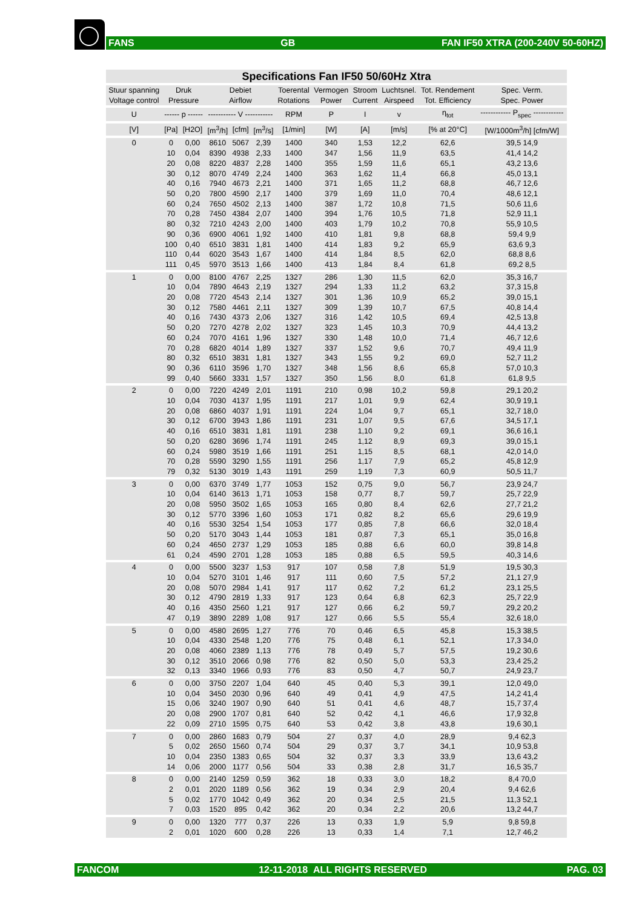FANS GB FAN IF50 XTRA (200-240V 50-60HZ)
| Specifications Fan IF50 50/60Hz Xtra | | | | | | | | | | | |
| --- | --- | --- | --- | --- | --- | --- | --- | --- | --- | --- | --- |
| Stuur spanning Voltage control | Druk Pressure | | Debiet Airflow | | | Toerental Rotations | Vermogen Power | Stroom Current | Luchtsnel. Airspeed | Tot. Rendement Tot. Efficiency | Spec. Verm. Spec. Power |
| U | ------ p ------ | | ----------- V ----------- | | | RPM | P | I | v | η<sub>tot</sub> | ------------ P<sub>spec</sub> ------------ |
| [V] | [Pa] | [H2O] | [m<sup>3</sup>/h] | [cfm] | [m<sup>3</sup>/s] | [1/min] | [W] | [A] | [m/s] | [% at 20°C] | [W/1000m<sup>3</sup>/h] [cfm/W] |
| 0 | 0 10 20 30 40 50 60 70 80 90 100 110 111 | 0,00 0,04 0,08 0,12 0,16 0,20 0,24 0,28 0,32 0,36 0,40 0,44 0,45 | 8610 8390 8220 8070 7940 7800 7650 7450 7210 6900 6510 6020 5970 | 5067 4938 4837 4749 4673 4590 4502 4384 4243 4061 3831 3543 3513 | 2,39 2,33 2,28 2,24 2,21 2,17 2,13 2,07 2,00 1,92 1,81 1,67 1,66 | 1400 1400 1400 1400 1400 1400 1400 1400 1400 1400 1400 1400 1400 | 340 347 355 363 371 379 387 394 403 410 414 414 413 | 1,53 1,56 1,59 1,62 1,65 1,69 1,72 1,76 1,79 1,81 1,83 1,84 1,84 | 12,2 11,9 11,6 11,4 11,2 11,0 10,8 10,5 10,2 9,8 9,2 8,5 8,4 | 62,6 63,5 65,1 66,8 68,8 70,4 71,5 71,8 70,8 68,8 65,9 62,0 61,8 | 39,5 14,9 41,4 14,2 43,2 13,6 45,0 13,1 46,7 12,6 48,6 12,1 50,6 11,6 52,9 11,1 55,9 10,5 59,4 9,9 63,6 9,3 68,8 8,6 69,2 8,5 |
| 1 | 0 10 20 30 40 50 60 70 80 90 99 | 0,00 0,04 0,08 0,12 0,16 0,20 0,24 0,28 0,32 0,36 0,40 | 8100 7890 7720 7580 7430 7270 7070 6820 6510 6110 5660 | 4767 4643 4543 4461 4373 4278 4161 4014 3831 3596 3331 | 2,25 2,19 2,14 2,11 2,06 2,02 1,96 1,89 1,81 1,70 1,57 | 1327 1327 1327 1327 1327 1327 1327 1327 1327 1327 1327 | 286 294 301 309 316 323 330 337 343 348 350 | 1,30 1,33 1,36 1,39 1,42 1,45 1,48 1,52 1,55 1,56 1,56 | 11,5 11,2 10,9 10,7 10,5 10,3 10,0 9,6 9,2 8,6 8,0 | 62,0 63,2 65,2 67,5 69,4 70,9 71,4 70,7 69,0 65,8 61,8 | 35,3 16,7 37,3 15,8 39,0 15,1 40,8 14,4 42,5 13,8 44,4 13,2 46,7 12,6 49,4 11,9 52,7 11,2 57,0 10,3 61,8 9,5 |
| 2 | 0 10 20 30 40 50 60 70 79 | 0,00 0,04 0,08 0,12 0,16 0,20 0,24 0,28 0,32 | 7220 7030 6860 6700 6510 6280 5980 5590 5130 | 4249 4137 4037 3943 3831 3696 3519 3290 3019 | 2,01 1,95 1,91 1,86 1,81 1,74 1,66 1,55 1,43 | 1191 1191 1191 1191 1191 1191 1191 1191 1191 | 210 217 224 231 238 245 251 256 259 | 0,98 1,01 1,04 1,07 1,10 1,12 1,15 1,17 1,19 | 10,2 9,9 9,7 9,5 9,2 8,9 8,5 7,9 7,3 | 59,8 62,4 65,1 67,6 69,1 69,3 68,1 65,2 60,9 | 29,1 20,2 30,9 19,1 32,7 18,0 34,5 17,1 36,6 16,1 39,0 15,1 42,0 14,0 45,8 12,9 50,5 11,7 |
| 3 | 0 10 20 30 40 50 60 61 | 0,00 0,04 0,08 0,12 0,16 0,20 0,24 0,24 | 6370 6140 5950 5770 5530 5170 4650 4590 | 3749 3613 3502 3396 3254 3043 2737 2701 | 1,77 1,71 1,65 1,60 1,54 1,44 1,29 1,28 | 1053 1053 1053 1053 1053 1053 1053 1053 | 152 158 165 171 177 181 185 185 | 0,75 0,77 0,80 0,82 0,85 0,87 0,88 0,88 | 9,0 8,7 8,4 8,2 7,8 7,3 6,6 6,5 | 56,7 59,7 62,6 65,6 66,6 65,1 60,0 59,5 | 23,9 24,7 25,7 22,9 27,7 21,2 29,6 19,9 32,0 18,4 35,0 16,8 39,8 14,8 40,3 14,6 |
| 4 | 0 10 20 30 40 47 | 0,00 0,04 0,08 0,12 0,16 0,19 | 5500 5270 5070 4790 4350 3890 | 3237 3101 2984 2819 2560 2289 | 1,53 1,46 1,41 1,33 1,21 1,08 | 917 917 917 917 917 917 | 107 111 117 123 127 127 | 0,58 0,60 0,62 0,64 0,66 0,66 | 7,8 7,5 7,2 6,8 6,2 5,5 | 51,9 57,2 61,2 62,3 59,7 55,4 | 19,5 30,3 21,1 27,9 23,1 25,5 25,7 22,9 29,2 20,2 32,6 18,0 |
| 5 | 0 10 20 30 32 | 0,00 0,04 0,08 0,12 0,13 | 4580 4330 4060 3510 3340 | 2695 2548 2389 2066 1966 | 1,27 1,20 1,13 0,98 0,93 | 776 776 776 776 776 | 70 75 78 82 83 | 0,46 0,48 0,49 0,50 0,50 | 6,5 6,1 5,7 5,0 4,7 | 45,8 52,1 57,5 53,3 50,7 | 15,3 38,5 17,3 34,0 19,2 30,6 23,4 25,2 24,9 23,7 |
| 6 | 0 10 15 20 22 | 0,00 0,04 0,06 0,08 0,09 | 3750 3450 3240 2900 2710 | 2207 2030 1907 1707 1595 | 1,04 0,96 0,90 0,81 0,75 | 640 640 640 640 640 | 45 49 51 52 53 | 0,40 0,41 0,41 0,42 0,42 | 5,3 4,9 4,6 4,1 3,8 | 39,1 47,5 48,7 46,6 43,8 | 12,0 49,0 14,2 41,4 15,7 37,4 17,9 32,8 19,6 30,1 |
| 7 | 0 5 10 14 | 0,00 0,02 0,04 0,06 | 2860 2650 2350 2000 | 1683 1560 1383 1177 | 0,79 0,74 0,65 0,56 | 504 504 504 504 | 27 29 32 33 | 0,37 0,37 0,37 0,38 | 4,0 3,7 3,3 2,8 | 28,9 34,1 33,9 31,7 | 9,4 62,3 10,9 53,8 13,6 43,2 16,5 35,7 |
| 8 | 0 2 5 7 | 0,00 0,01 0,02 0,03 | 2140 2020 1770 1520 | 1259 1189 1042 895 | 0,59 0,56 0,49 0,42 | 362 362 362 362 | 18 19 20 20 | 0,33 0,34 0,34 0,34 | 3,0 2,9 2,5 2,2 | 18,2 20,4 21,5 20,6 | 8,4 70,0 9,4 62,6 11,3 52,1 13,2 44,7 |
| 9 | 0 2 | 0,00 0,01 | 1320 1020 | 777 600 | 0,37 0,28 | 226 226 | 13 13 | 0,33 0,33 | 1,9 1,4 | 5,9 7,1 | 9,8 59,8 12,7 46,2 |
FANCOM 12-11-2018 ALL RIGHTS RESERVED PAG. 03